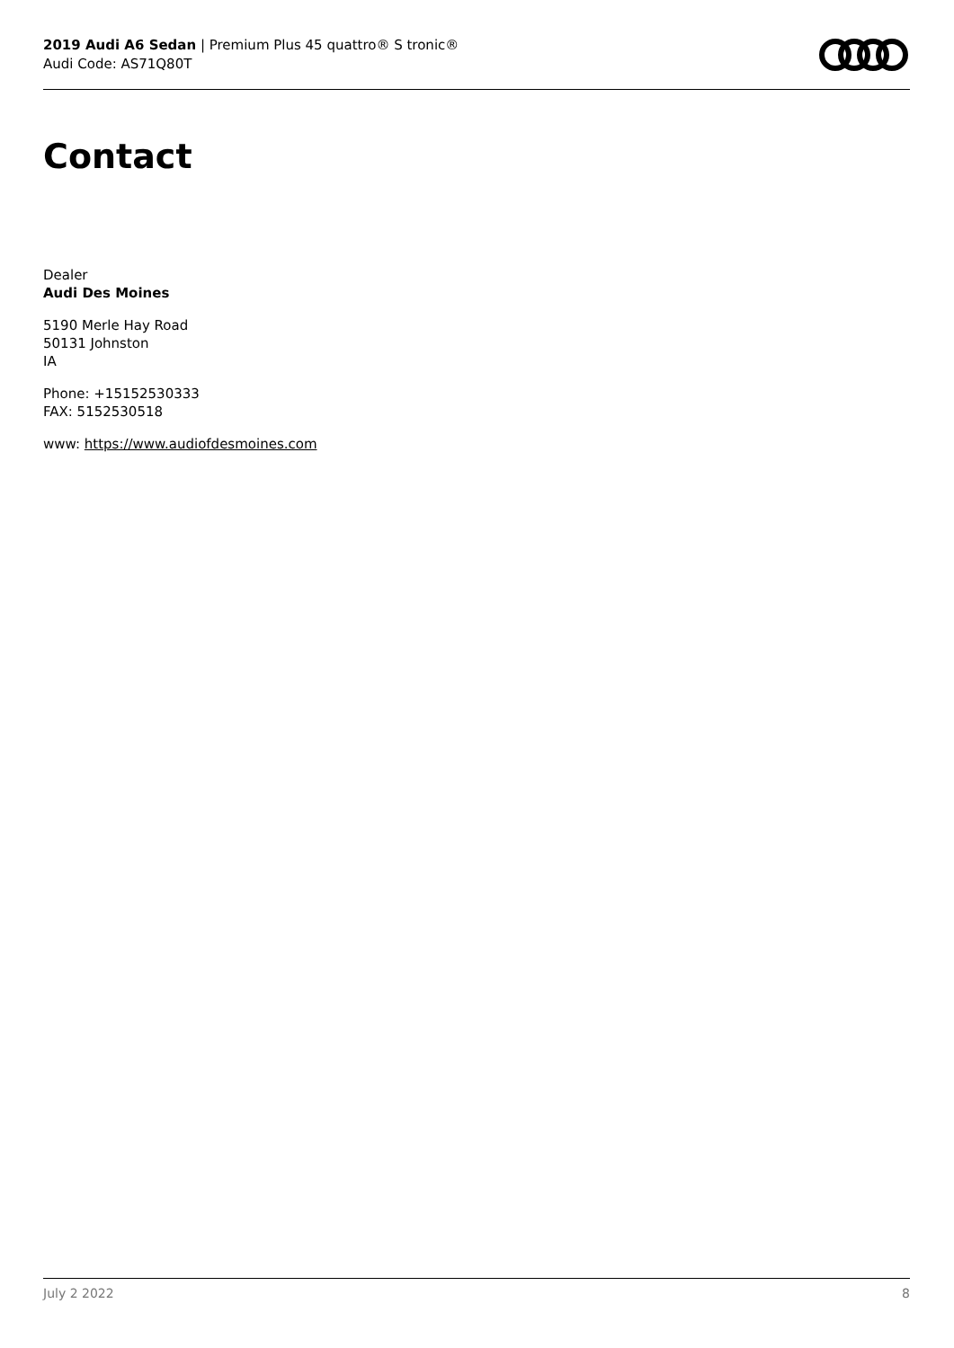2019 Audi A6 Sedan | Premium Plus 45 quattro® S tronic®
Audi Code: AS71Q80T
Contact
Dealer
Audi Des Moines
5190 Merle Hay Road
50131 Johnston
IA
Phone: +15152530333
FAX: 5152530518
www: https://www.audiofdesmoines.com
July 2 2022 8